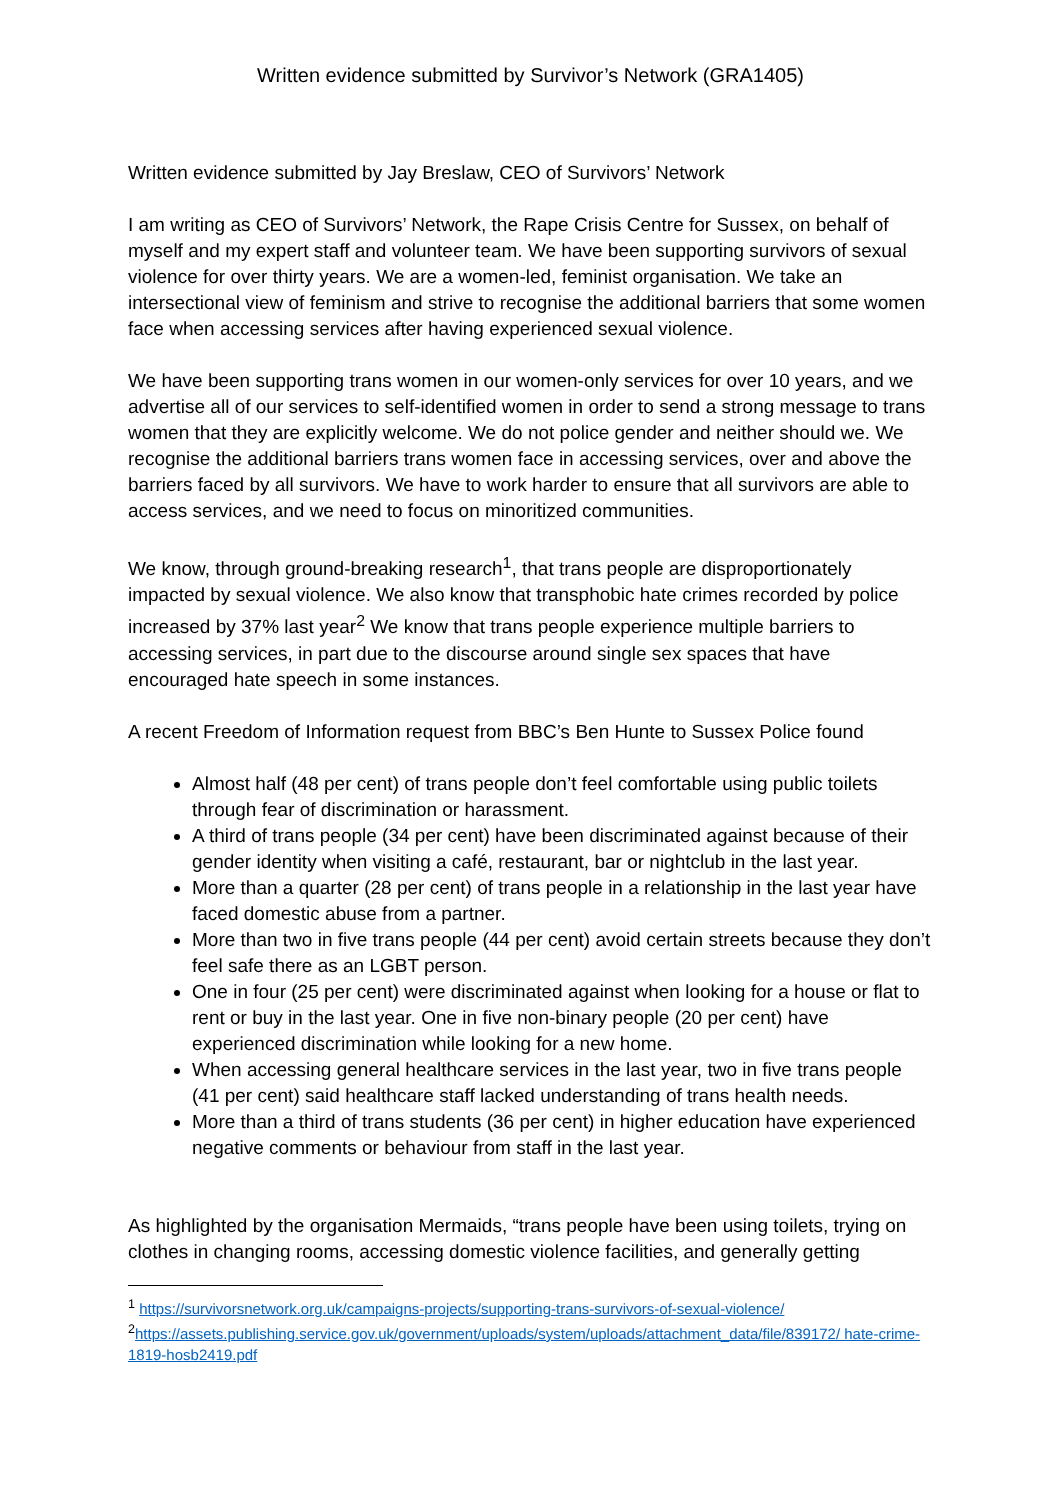Written evidence submitted by Survivor’s Network (GRA1405)
Written evidence submitted by Jay Breslaw, CEO of Survivors’ Network
I am writing as CEO of Survivors’ Network, the Rape Crisis Centre for Sussex, on behalf of myself and my expert staff and volunteer team. We have been supporting survivors of sexual violence for over thirty years. We are a women-led, feminist organisation. We take an intersectional view of feminism and strive to recognise the additional barriers that some women face when accessing services after having experienced sexual violence.
We have been supporting trans women in our women-only services for over 10 years, and we advertise all of our services to self-identified women in order to send a strong message to trans women that they are explicitly welcome. We do not police gender and neither should we. We recognise the additional barriers trans women face in accessing services, over and above the barriers faced by all survivors. We have to work harder to ensure that all survivors are able to access services, and we need to focus on minoritized communities.
We know, through ground-breaking research<sup>1</sup>, that trans people are disproportionately impacted by sexual violence. We also know that transphobic hate crimes recorded by police increased by 37% last year<sup>2</sup> We know that trans people experience multiple barriers to accessing services, in part due to the discourse around single sex spaces that have encouraged hate speech in some instances.
A recent Freedom of Information request from BBC’s Ben Hunte to Sussex Police found
Almost half (48 per cent) of trans people don’t feel comfortable using public toilets through fear of discrimination or harassment.
A third of trans people (34 per cent) have been discriminated against because of their gender identity when visiting a café, restaurant, bar or nightclub in the last year.
More than a quarter (28 per cent) of trans people in a relationship in the last year have faced domestic abuse from a partner.
More than two in five trans people (44 per cent) avoid certain streets because they don’t feel safe there as an LGBT person.
One in four (25 per cent) were discriminated against when looking for a house or flat to rent or buy in the last year. One in five non-binary people (20 per cent) have experienced discrimination while looking for a new home.
When accessing general healthcare services in the last year, two in five trans people (41 per cent) said healthcare staff lacked understanding of trans health needs.
More than a third of trans students (36 per cent) in higher education have experienced negative comments or behaviour from staff in the last year.
As highlighted by the organisation Mermaids, “trans people have been using toilets, trying on clothes in changing rooms, accessing domestic violence facilities, and generally getting
<sup>1</sup> https://survivorsnetwork.org.uk/campaigns-projects/supporting-trans-survivors-of-sexual-violence/
<sup>2</sup> https://assets.publishing.service.gov.uk/government/uploads/system/uploads/attachment_data/file/839172/ hate-crime-1819-hosb2419.pdf